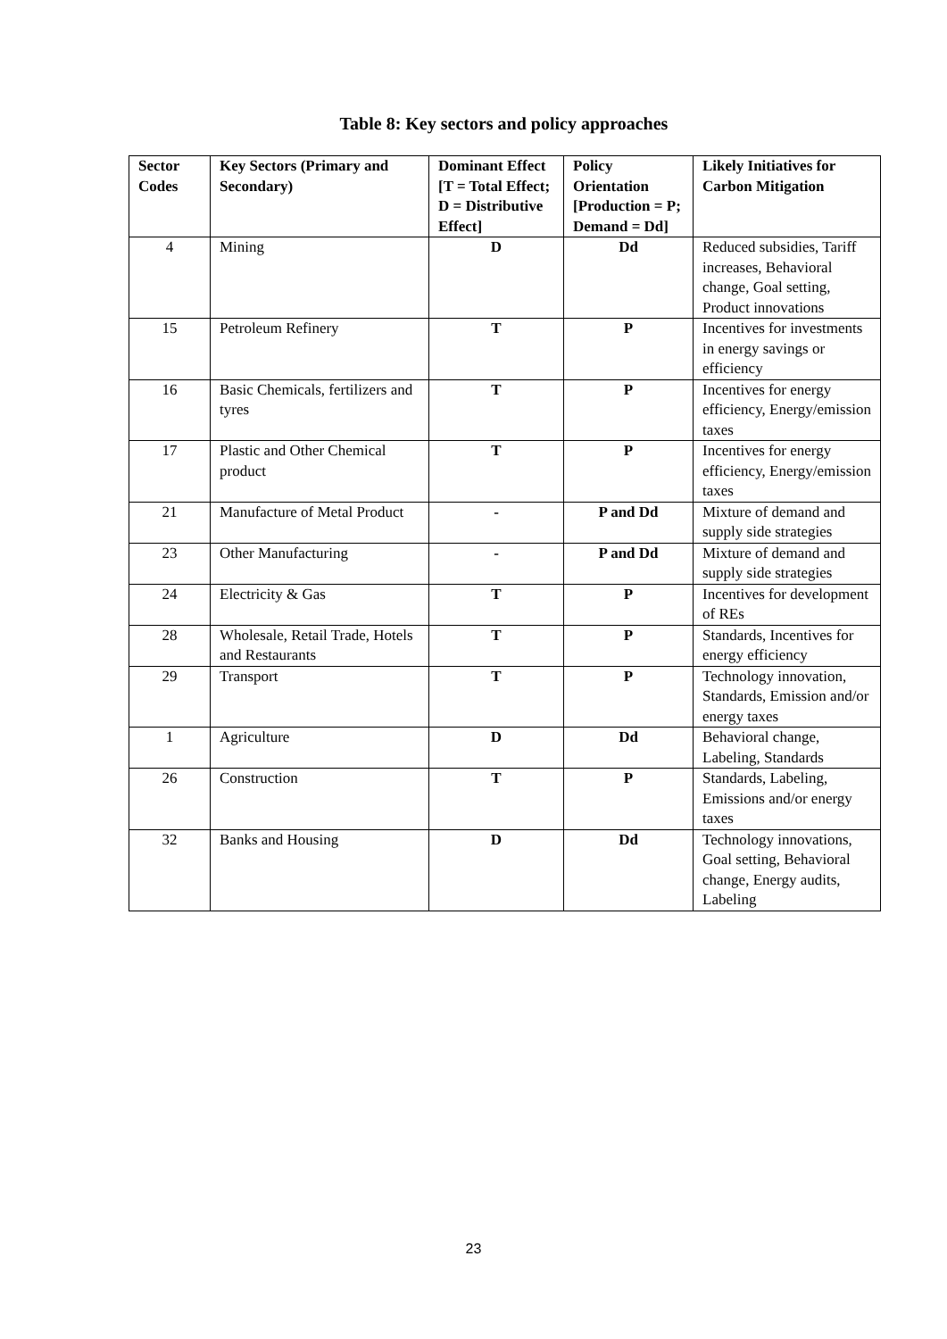Table 8: Key sectors and policy approaches
| Sector Codes | Key Sectors (Primary and Secondary) | Dominant Effect [T = Total Effect; D = Distributive Effect] | Policy Orientation [Production = P; Demand = Dd] | Likely Initiatives for Carbon Mitigation |
| --- | --- | --- | --- | --- |
| 4 | Mining | D | Dd | Reduced subsidies, Tariff increases, Behavioral change, Goal setting, Product innovations |
| 15 | Petroleum Refinery | T | P | Incentives for investments in energy savings or efficiency |
| 16 | Basic Chemicals, fertilizers and tyres | T | P | Incentives for energy efficiency, Energy/emission taxes |
| 17 | Plastic and Other Chemical product | T | P | Incentives for energy efficiency, Energy/emission taxes |
| 21 | Manufacture of Metal Product | - | P and Dd | Mixture of demand and supply side strategies |
| 23 | Other Manufacturing | - | P and Dd | Mixture of demand and supply side strategies |
| 24 | Electricity & Gas | T | P | Incentives for development of REs |
| 28 | Wholesale, Retail Trade, Hotels and Restaurants | T | P | Standards, Incentives for energy efficiency |
| 29 | Transport | T | P | Technology innovation, Standards, Emission and/or energy taxes |
| 1 | Agriculture | D | Dd | Behavioral change, Labeling, Standards |
| 26 | Construction | T | P | Standards, Labeling, Emissions and/or energy taxes |
| 32 | Banks and Housing | D | Dd | Technology innovations, Goal setting, Behavioral change, Energy audits, Labeling |
23